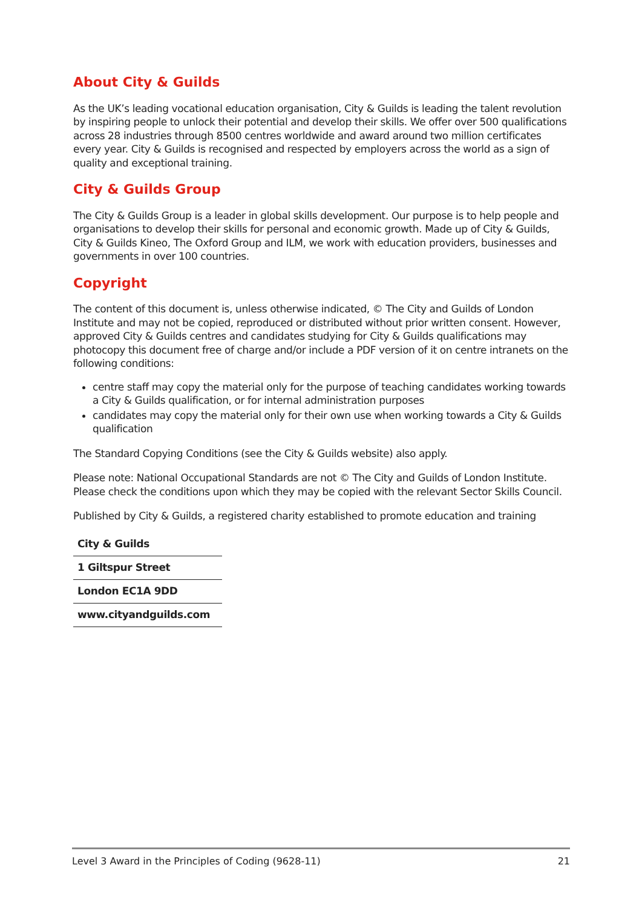About City & Guilds
As the UK’s leading vocational education organisation, City & Guilds is leading the talent revolution by inspiring people to unlock their potential and develop their skills. We offer over 500 qualifications across 28 industries through 8500 centres worldwide and award around two million certificates every year. City & Guilds is recognised and respected by employers across the world as a sign of quality and exceptional training.
City & Guilds Group
The City & Guilds Group is a leader in global skills development. Our purpose is to help people and organisations to develop their skills for personal and economic growth. Made up of City & Guilds, City & Guilds Kineo, The Oxford Group and ILM, we work with education providers, businesses and governments in over 100 countries.
Copyright
The content of this document is, unless otherwise indicated, © The City and Guilds of London Institute and may not be copied, reproduced or distributed without prior written consent. However, approved City & Guilds centres and candidates studying for City & Guilds qualifications may photocopy this document free of charge and/or include a PDF version of it on centre intranets on the following conditions:
centre staff may copy the material only for the purpose of teaching candidates working towards a City & Guilds qualification, or for internal administration purposes
candidates may copy the material only for their own use when working towards a City & Guilds qualification
The Standard Copying Conditions (see the City & Guilds website) also apply.
Please note: National Occupational Standards are not © The City and Guilds of London Institute. Please check the conditions upon which they may be copied with the relevant Sector Skills Council.
Published by City & Guilds, a registered charity established to promote education and training
| City & Guilds |
| 1 Giltspur Street |
| London EC1A 9DD |
| www.cityandguilds.com |
Level 3 Award in the Principles of Coding (9628-11) 21